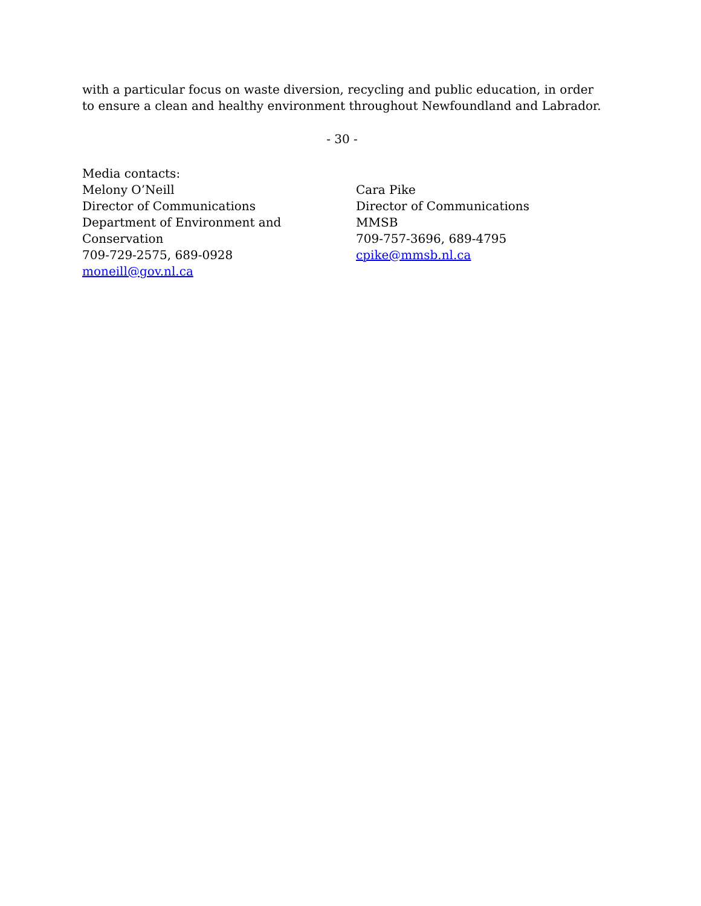with a particular focus on waste diversion, recycling and public education, in order to ensure a clean and healthy environment throughout Newfoundland and Labrador.
- 30 -
Media contacts:
Melony O’Neill
Director of Communications
Department of Environment and
Conservation
709-729-2575, 689-0928
moneill@gov.nl.ca
Cara Pike
Director of Communications
MMSB
709-757-3696, 689-4795
cpike@mmsb.nl.ca